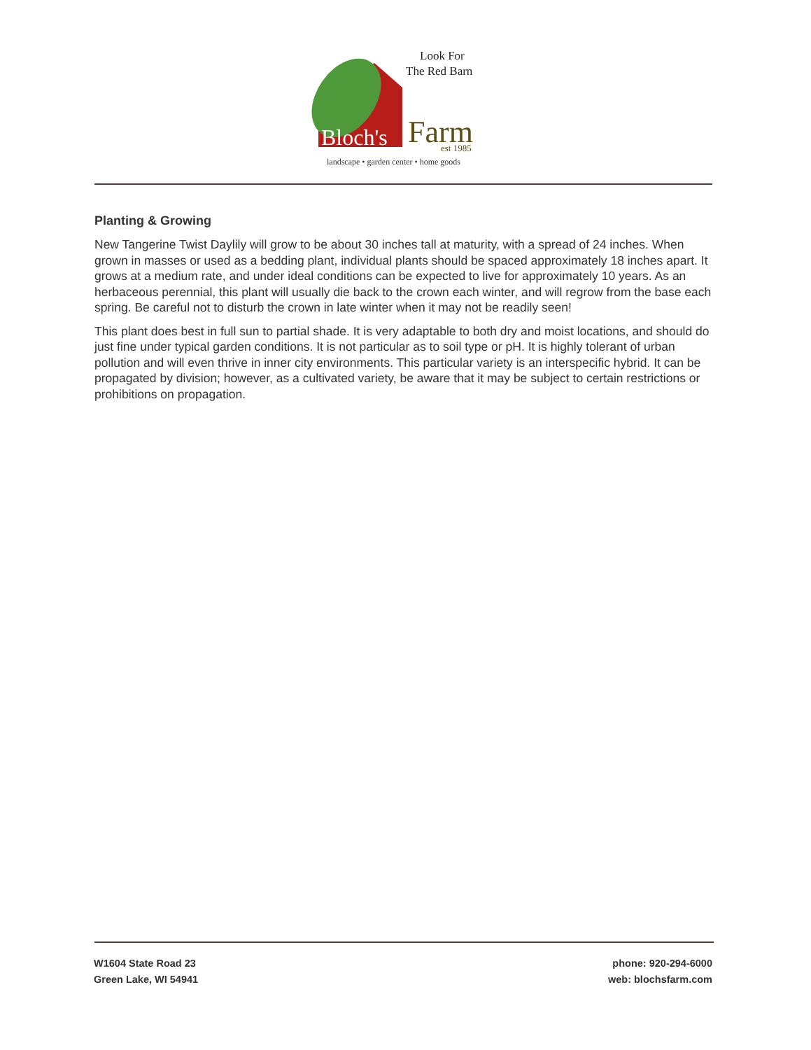Bloch's
Farm
Look For
The Red Barn
est 1985
landscape • garden center • home goods
Planting & Growing
New Tangerine Twist Daylily will grow to be about 30 inches tall at maturity, with a spread of 24 inches. When grown in masses or used as a bedding plant, individual plants should be spaced approximately 18 inches apart. It grows at a medium rate, and under ideal conditions can be expected to live for approximately 10 years. As an herbaceous perennial, this plant will usually die back to the crown each winter, and will regrow from the base each spring. Be careful not to disturb the crown in late winter when it may not be readily seen!
This plant does best in full sun to partial shade. It is very adaptable to both dry and moist locations, and should do just fine under typical garden conditions. It is not particular as to soil type or pH. It is highly tolerant of urban pollution and will even thrive in inner city environments. This particular variety is an interspecific hybrid. It can be propagated by division; however, as a cultivated variety, be aware that it may be subject to certain restrictions or prohibitions on propagation.
W1604 State Road 23
Green Lake, WI 54941
phone: 920-294-6000
web: blochsfarm.com